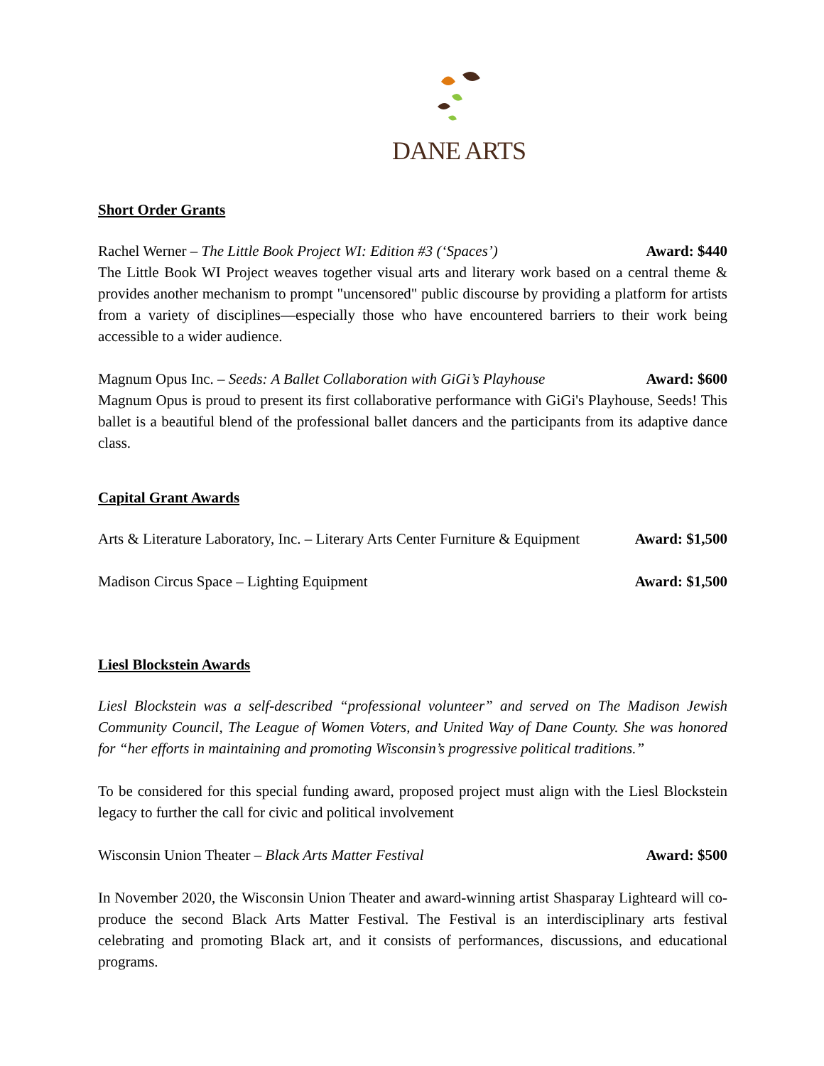DANE ARTS
Short Order Grants
Rachel Werner – The Little Book Project WI: Edition #3 (‘Spaces’) Award: $440
The Little Book WI Project weaves together visual arts and literary work based on a central theme & provides another mechanism to prompt "uncensored" public discourse by providing a platform for artists from a variety of disciplines—especially those who have encountered barriers to their work being accessible to a wider audience.
Magnum Opus Inc. – Seeds: A Ballet Collaboration with GiGi’s Playhouse Award: $600
Magnum Opus is proud to present its first collaborative performance with GiGi's Playhouse, Seeds! This ballet is a beautiful blend of the professional ballet dancers and the participants from its adaptive dance class.
Capital Grant Awards
Arts & Literature Laboratory, Inc. – Literary Arts Center Furniture & Equipment Award: $1,500
Madison Circus Space – Lighting Equipment Award: $1,500
Liesl Blockstein Awards
Liesl Blockstein was a self-described “professional volunteer” and served on The Madison Jewish Community Council, The League of Women Voters, and United Way of Dane County. She was honored for “her efforts in maintaining and promoting Wisconsin’s progressive political traditions.”
To be considered for this special funding award, proposed project must align with the Liesl Blockstein legacy to further the call for civic and political involvement
Wisconsin Union Theater – Black Arts Matter Festival Award: $500
In November 2020, the Wisconsin Union Theater and award-winning artist Shasparay Lighteard will co-produce the second Black Arts Matter Festival. The Festival is an interdisciplinary arts festival celebrating and promoting Black art, and it consists of performances, discussions, and educational programs.